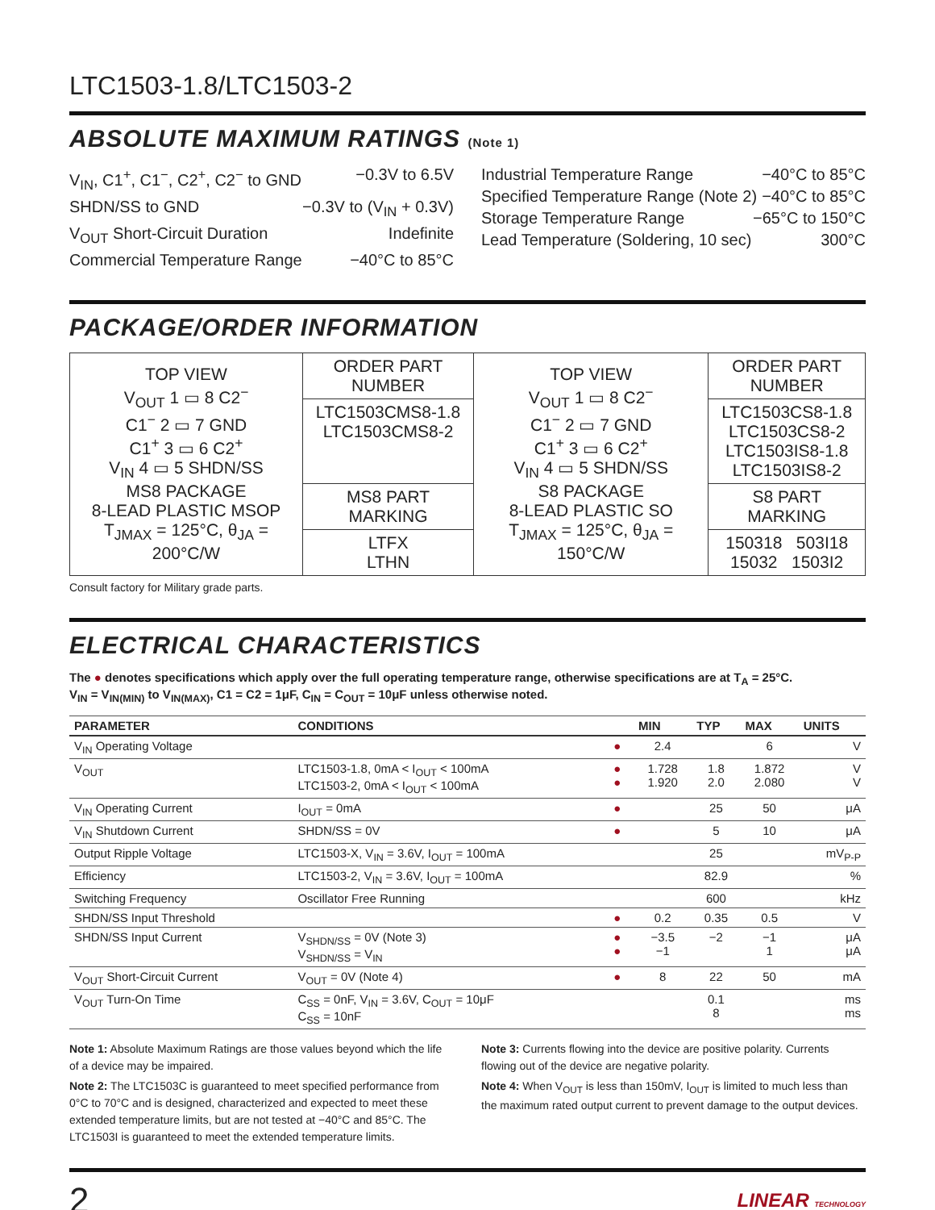LTC1503-1.8/LTC1503-2
ABSOLUTE MAXIMUM RATINGS (Note 1)
V<sub>IN</sub>, C1<sup>+</sup>, C1<sup>−</sup>, C2<sup>+</sup>, C2<sup>−</sup> to GND −0.3V to 6.5V
SHDN/SS to GND −0.3V to (V<sub>IN</sub> + 0.3V)
V<sub>OUT</sub> Short-Circuit Duration Indefinite
Commercial Temperature Range −40°C to 85°C
Industrial Temperature Range −40°C to 85°C
Specified Temperature Range (Note 2) −40°C to 85°C
Storage Temperature Range −65°C to 150°C
Lead Temperature (Soldering, 10 sec) 300°C
PACKAGE/ORDER INFORMATION
| TOP VIEW V<sub>OUT</sub> 1 ▭ 8 C2<sup>−</sup> C1<sup>−</sup> 2 ▭ 7 GND C1<sup>+</sup> 3 ▭ 6 C2<sup>+</sup> V<sub>IN</sub> 4 ▭ 5 SHDN/SS MS8 PACKAGE 8-LEAD PLASTIC MSOP T<sub>JMAX</sub> = 125°C, θ<sub>JA</sub> = 200°C/W | ORDER PART NUMBER | TOP VIEW V<sub>OUT</sub> 1 ▭ 8 C2<sup>−</sup> C1<sup>−</sup> 2 ▭ 7 GND C1<sup>+</sup> 3 ▭ 6 C2<sup>+</sup> V<sub>IN</sub> 4 ▭ 5 SHDN/SS S8 PACKAGE 8-LEAD PLASTIC SO T<sub>JMAX</sub> = 125°C, θ<sub>JA</sub> = 150°C/W | ORDER PART NUMBER |
| | LTC1503CMS8-1.8 LTC1503CMS8-2 | | LTC1503CS8-1.8 LTC1503CS8-2 LTC1503IS8-1.8 LTC1503IS8-2 |
| | MS8 PART MARKING | | S8 PART MARKING |
| | LTFX LTHN | | 150318 503I18 15032 1503I2 |
Consult factory for Military grade parts.
ELECTRICAL CHARACTERISTICS
The ● denotes specifications which apply over the full operating temperature range, otherwise specifications are at T<sub>A</sub> = 25°C.
V<sub>IN</sub> = V<sub>IN(MIN)</sub> to V<sub>IN(MAX)</sub>, C1 = C2 = 1μF, C<sub>IN</sub> = C<sub>OUT</sub> = 10μF unless otherwise noted.
| PARAMETER | CONDITIONS | | MIN | TYP | MAX | UNITS |
| --- | --- | --- | --- | --- | --- | --- |
| V<sub>IN</sub> Operating Voltage | | ● | 2.4 | | 6 | V |
| V<sub>OUT</sub> | LTC1503-1.8, 0mA < I<sub>OUT</sub> < 100mA LTC1503-2, 0mA < I<sub>OUT</sub> < 100mA | ● ● | 1.728 1.920 | 1.8 2.0 | 1.872 2.080 | V V |
| V<sub>IN</sub> Operating Current | I<sub>OUT</sub> = 0mA | ● | | 25 | 50 | μA |
| V<sub>IN</sub> Shutdown Current | SHDN/SS = 0V | ● | | 5 | 10 | μA |
| Output Ripple Voltage | LTC1503-X, V<sub>IN</sub> = 3.6V, I<sub>OUT</sub> = 100mA | | | 25 | | mV<sub>P-P</sub> |
| Efficiency | LTC1503-2, V<sub>IN</sub> = 3.6V, I<sub>OUT</sub> = 100mA | | | 82.9 | | % |
| Switching Frequency | Oscillator Free Running | | | 600 | | kHz |
| SHDN/SS Input Threshold | | ● | 0.2 | 0.35 | 0.5 | V |
| SHDN/SS Input Current | V<sub>SHDN/SS</sub> = 0V (Note 3) V<sub>SHDN/SS</sub> = V<sub>IN</sub> | ● ● | −3.5 −1 | −2 | −1 1 | μA μA |
| V<sub>OUT</sub> Short-Circuit Current | V<sub>OUT</sub> = 0V (Note 4) | ● | 8 | 22 | 50 | mA |
| V<sub>OUT</sub> Turn-On Time | C<sub>SS</sub> = 0nF, V<sub>IN</sub> = 3.6V, C<sub>OUT</sub> = 10μF C<sub>SS</sub> = 10nF | | | 0.1 8 | | ms ms |
Note 1: Absolute Maximum Ratings are those values beyond which the life of a device may be impaired.
Note 2: The LTC1503C is guaranteed to meet specified performance from 0°C to 70°C and is designed, characterized and expected to meet these extended temperature limits, but are not tested at −40°C and 85°C. The LTC1503I is guaranteed to meet the extended temperature limits.
Note 3: Currents flowing into the device are positive polarity. Currents flowing out of the device are negative polarity.
Note 4: When V<sub>OUT</sub> is less than 150mV, I<sub>OUT</sub> is limited to much less than the maximum rated output current to prevent damage to the output devices.
2 LINEAR TECHNOLOGY